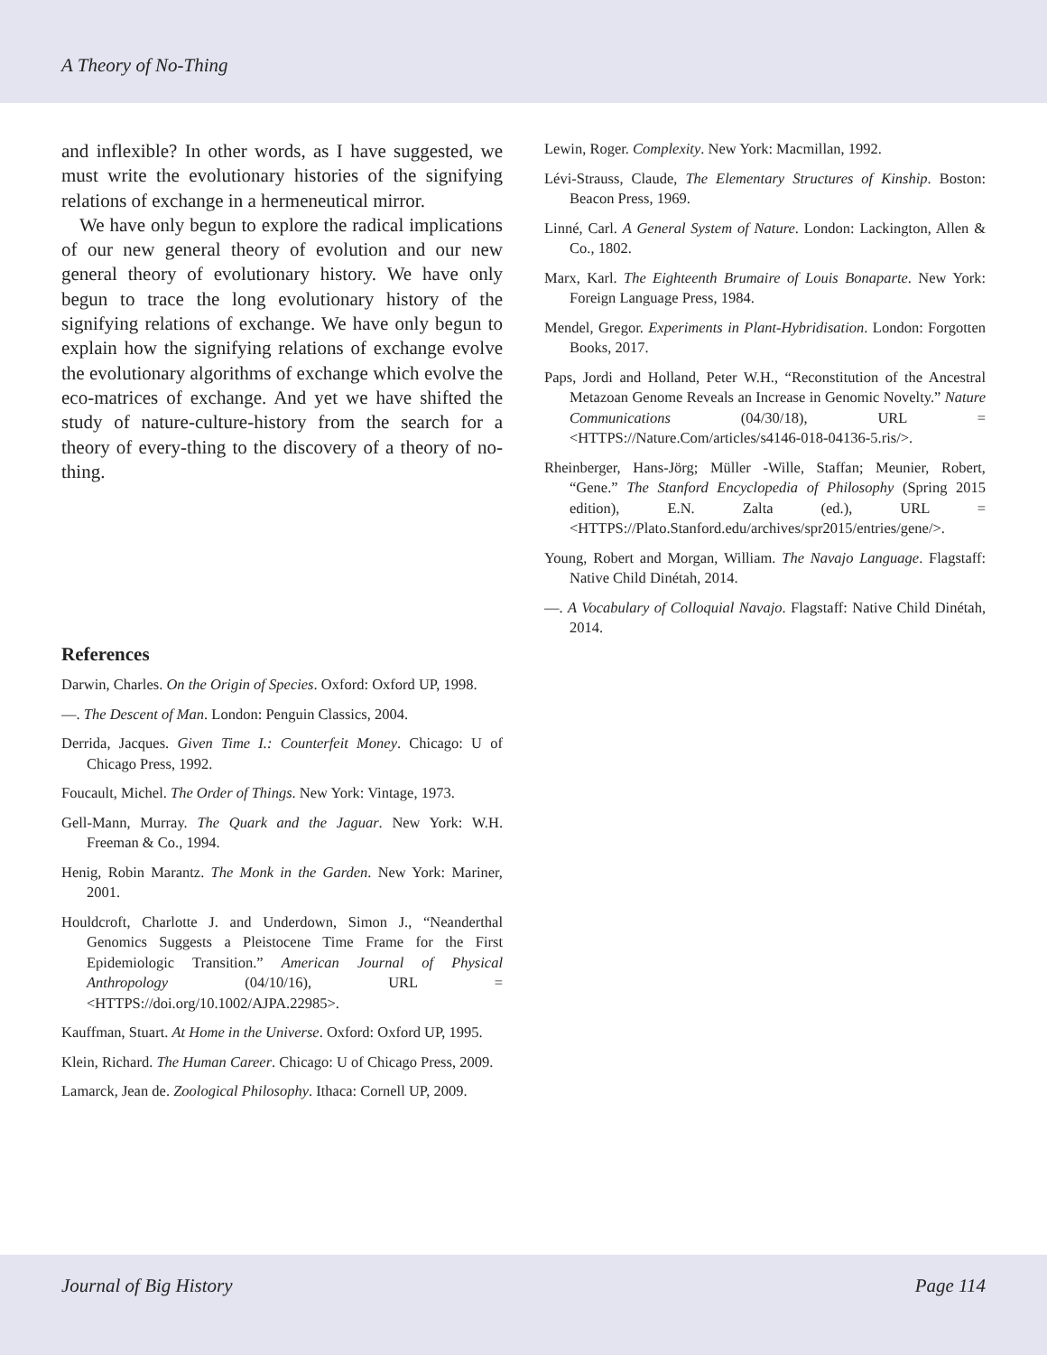A Theory of No-Thing
and inflexible? In other words, as I have suggested, we must write the evolutionary histories of the signifying relations of exchange in a hermeneutical mirror.
We have only begun to explore the radical implications of our new general theory of evolution and our new general theory of evolutionary history. We have only begun to trace the long evolutionary history of the signifying relations of exchange. We have only begun to explain how the signifying relations of exchange evolve the evolutionary algorithms of exchange which evolve the eco-matrices of exchange. And yet we have shifted the study of nature-culture-history from the search for a theory of every-thing to the discovery of a theory of no-thing.
References
Darwin, Charles. On the Origin of Species. Oxford: Oxford UP, 1998.
—. The Descent of Man. London: Penguin Classics, 2004.
Derrida, Jacques. Given Time I.: Counterfeit Money. Chicago: U of Chicago Press, 1992.
Foucault, Michel. The Order of Things. New York: Vintage, 1973.
Gell-Mann, Murray. The Quark and the Jaguar. New York: W.H. Freeman & Co., 1994.
Henig, Robin Marantz. The Monk in the Garden. New York: Mariner, 2001.
Houldcroft, Charlotte J. and Underdown, Simon J., “Neanderthal Genomics Suggests a Pleistocene Time Frame for the First Epidemiologic Transition.” American Journal of Physical Anthropology (04/10/16), URL = <HTTPS://doi.org/10.1002/AJPA.22985>.
Kauffman, Stuart. At Home in the Universe. Oxford: Oxford UP, 1995.
Klein, Richard. The Human Career. Chicago: U of Chicago Press, 2009.
Lamarck, Jean de. Zoological Philosophy. Ithaca: Cornell UP, 2009.
Lewin, Roger. Complexity. New York: Macmillan, 1992.
Lévi-Strauss, Claude, The Elementary Structures of Kinship. Boston: Beacon Press, 1969.
Linné, Carl. A General System of Nature. London: Lackington, Allen & Co., 1802.
Marx, Karl. The Eighteenth Brumaire of Louis Bonaparte. New York: Foreign Language Press, 1984.
Mendel, Gregor. Experiments in Plant-Hybridisation. London: Forgotten Books, 2017.
Paps, Jordi and Holland, Peter W.H., “Reconstitution of the Ancestral Metazoan Genome Reveals an Increase in Genomic Novelty.” Nature Communications (04/30/18), URL = <HTTPS://Nature.Com/articles/s4146-018-04136-5.ris/>.
Rheinberger, Hans-Jörg; Müller -Wille, Staffan; Meunier, Robert, “Gene.” The Stanford Encyclopedia of Philosophy (Spring 2015 edition), E.N. Zalta (ed.), URL = <HTTPS://Plato.Stanford.edu/archives/spr2015/entries/gene/>.
Young, Robert and Morgan, William. The Navajo Language. Flagstaff: Native Child Dinétah, 2014.
—. A Vocabulary of Colloquial Navajo. Flagstaff: Native Child Dinétah, 2014.
Journal of Big History Page 114